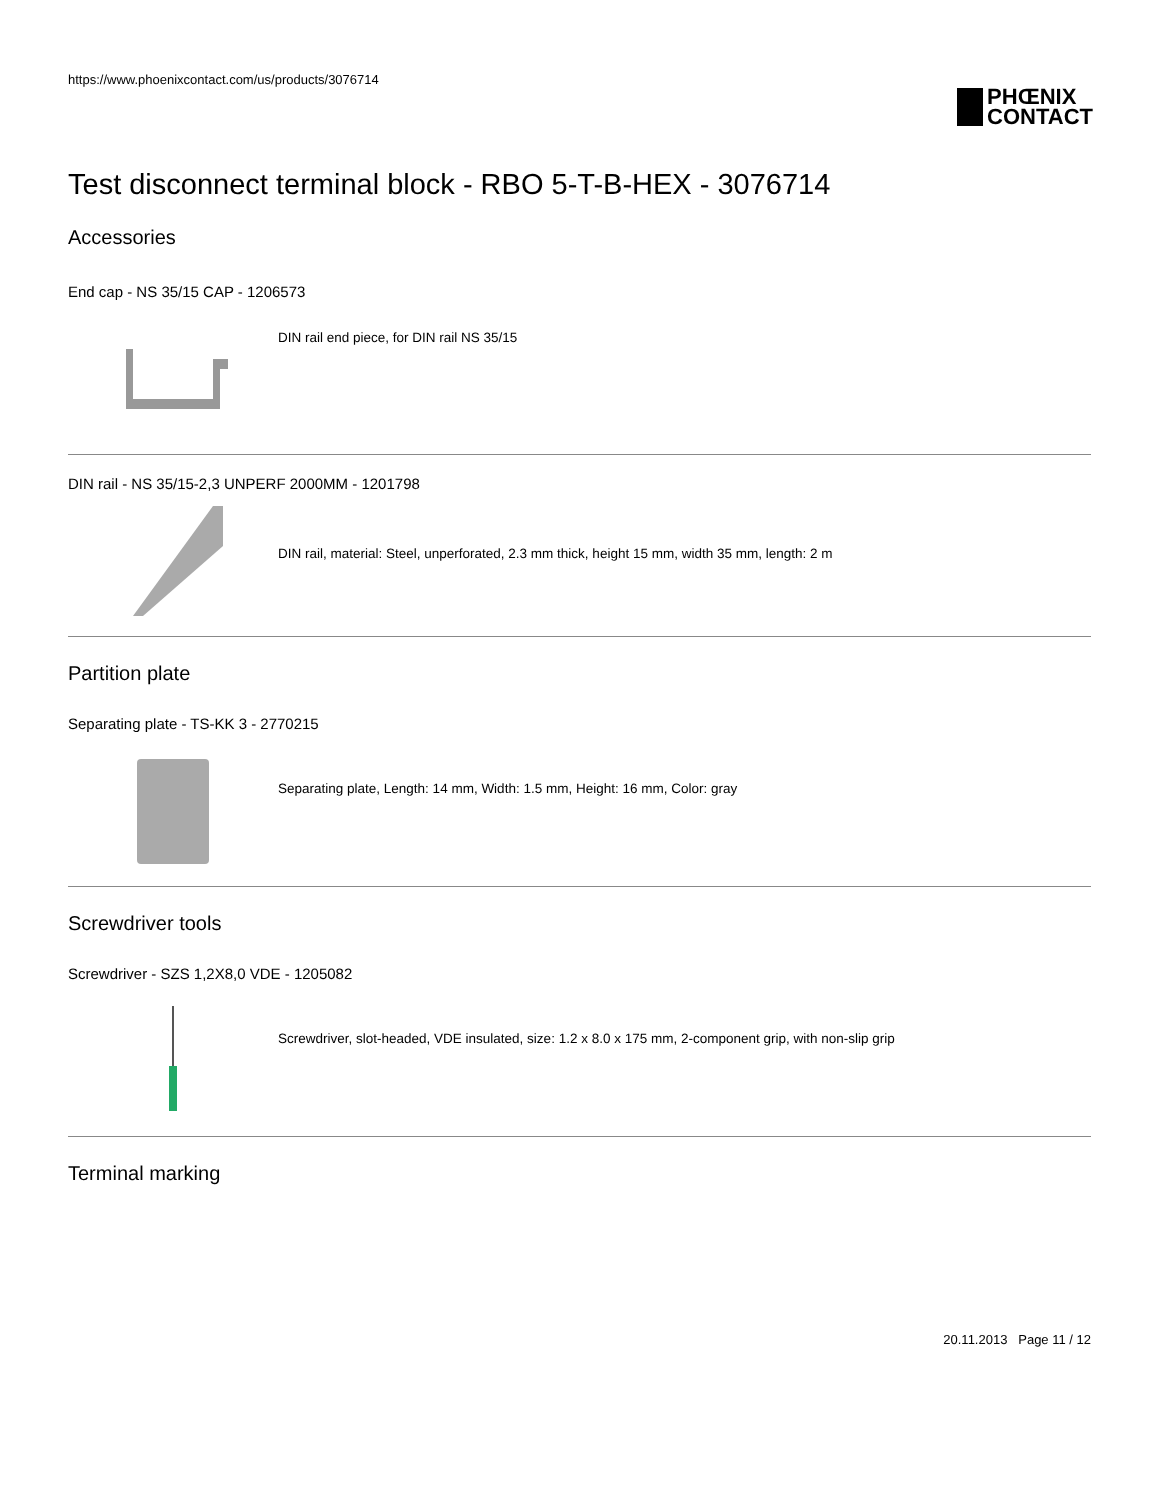https://www.phoenixcontact.com/us/products/3076714
PHŒNIX
CONTACT
Test disconnect terminal block - RBO 5-T-B-HEX - 3076714
Accessories
End cap - NS 35/15 CAP - 1206573
DIN rail end piece, for DIN rail NS 35/15
DIN rail - NS 35/15-2,3 UNPERF 2000MM - 1201798
DIN rail, material: Steel, unperforated, 2.3 mm thick, height 15 mm, width 35 mm, length: 2 m
Partition plate
Separating plate - TS-KK 3 - 2770215
Separating plate, Length: 14 mm, Width: 1.5 mm, Height: 16 mm, Color: gray
Screwdriver tools
Screwdriver - SZS 1,2X8,0 VDE - 1205082
Screwdriver, slot-headed, VDE insulated, size: 1.2 x 8.0 x 175 mm, 2-component grip, with non-slip grip
Terminal marking
20.11.2013 Page 11 / 12